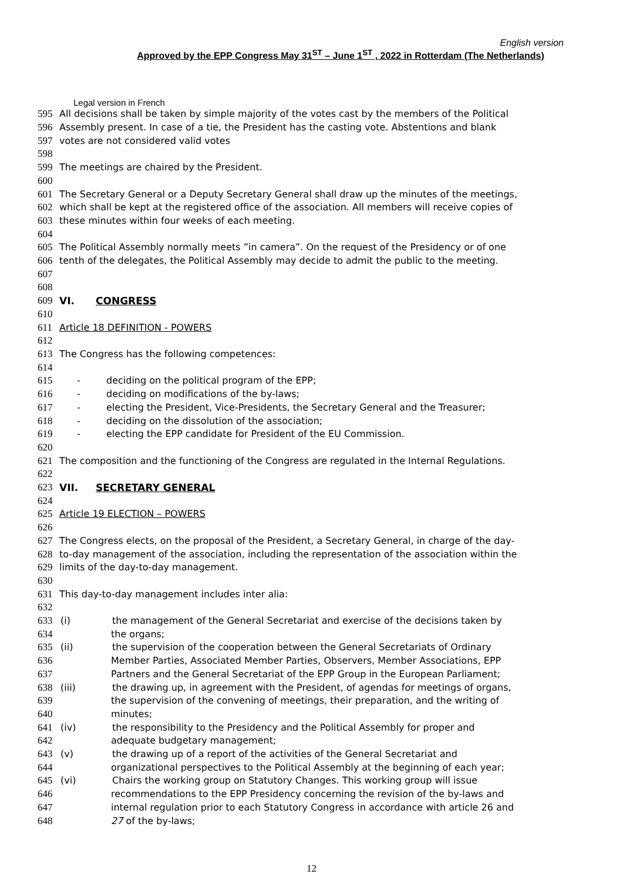English version
Approved by the EPP Congress May 31<sup>ST</sup> – June 1<sup>ST</sup> , 2022 in Rotterdam (The Netherlands)
Legal version in French
595 All decisions shall be taken by simple majority of the votes cast by the members of the Political
596 Assembly present. In case of a tie, the President has the casting vote. Abstentions and blank
597 votes are not considered valid votes
598
599 The meetings are chaired by the President.
600
601 The Secretary General or a Deputy Secretary General shall draw up the minutes of the meetings,
602 which shall be kept at the registered office of the association. All members will receive copies of
603 these minutes within four weeks of each meeting.
604
605 The Political Assembly normally meets ”in camera”. On the request of the Presidency or of one
606 tenth of the delegates, the Political Assembly may decide to admit the public to the meeting.
607
608
609 VI. CONGRESS
610
611 Article 18 DEFINITION - POWERS
612
613 The Congress has the following competences:
614
615 - deciding on the political program of the EPP;
616 - deciding on modifications of the by-laws;
617 - electing the President, Vice-Presidents, the Secretary General and the Treasurer;
618 - deciding on the dissolution of the association;
619 - electing the EPP candidate for President of the EU Commission.
620
621 The composition and the functioning of the Congress are regulated in the Internal Regulations.
622
623 VII. SECRETARY GENERAL
624
625 Article 19 ELECTION – POWERS
626
627 The Congress elects, on the proposal of the President, a Secretary General, in charge of the day-
628 to-day management of the association, including the representation of the association within the
629 limits of the day-to-day management.
630
631 This day-to-day management includes inter alia:
632
633 (i) the management of the General Secretariat and exercise of the decisions taken by
634 the organs;
635 (ii) the supervision of the cooperation between the General Secretariats of Ordinary
636 Member Parties, Associated Member Parties, Observers, Member Associations, EPP
637 Partners and the General Secretariat of the EPP Group in the European Parliament;
638 (iii) the drawing up, in agreement with the President, of agendas for meetings of organs,
639 the supervision of the convening of meetings, their preparation, and the writing of
640 minutes;
641 (iv) the responsibility to the Presidency and the Political Assembly for proper and
642 adequate budgetary management;
643 (v) the drawing up of a report of the activities of the General Secretariat and
644 organizational perspectives to the Political Assembly at the beginning of each year;
645 (vi) Chairs the working group on Statutory Changes. This working group will issue
646 recommendations to the EPP Presidency concerning the revision of the by-laws and
647 internal regulation prior to each Statutory Congress in accordance with article 26 and
648 27 of the by-laws;
12